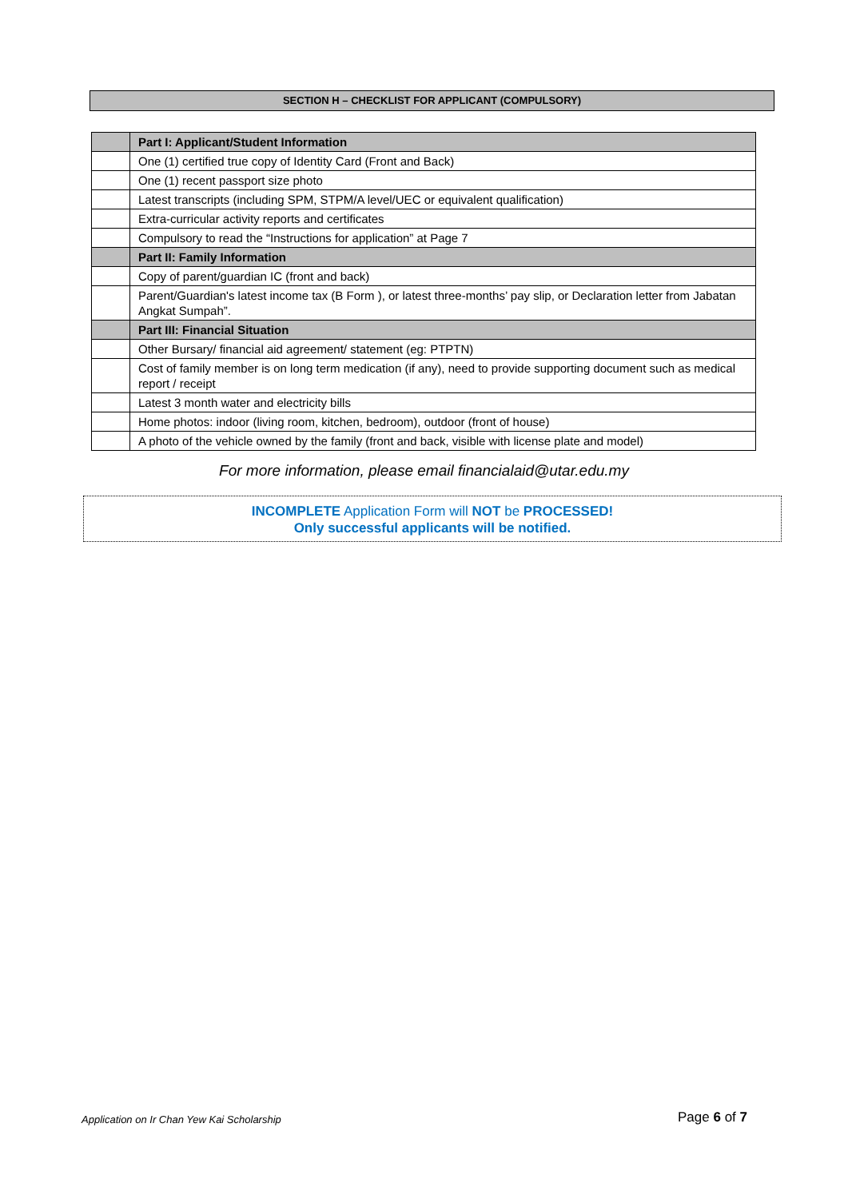SECTION H – CHECKLIST FOR APPLICANT (COMPULSORY)
| | Part I: Applicant/Student Information |
| | One (1) certified true copy of Identity Card (Front and Back) |
| | One (1) recent passport size photo |
| | Latest transcripts (including SPM, STPM/A level/UEC or equivalent qualification) |
| | Extra-curricular activity reports and certificates |
| | Compulsory to read the “Instructions for application” at Page 7 |
| | Part II: Family Information |
| | Copy of parent/guardian IC (front and back) |
| | Parent/Guardian's latest income tax (B Form ), or latest three-months’ pay slip, or Declaration letter from Jabatan Angkat Sumpah”. |
| | Part III: Financial Situation |
| | Other Bursary/ financial aid agreement/ statement (eg: PTPTN) |
| | Cost of family member is on long term medication (if any), need to provide supporting document such as medical report / receipt |
| | Latest 3 month water and electricity bills |
| | Home photos: indoor (living room, kitchen, bedroom), outdoor (front of house) |
| | A photo of the vehicle owned by the family (front and back, visible with license plate and model) |
For more information, please email financialaid@utar.edu.my
INCOMPLETE Application Form will NOT be PROCESSED!
Only successful applicants will be notified.
Application on Ir Chan Yew Kai Scholarship
Page 6 of 7